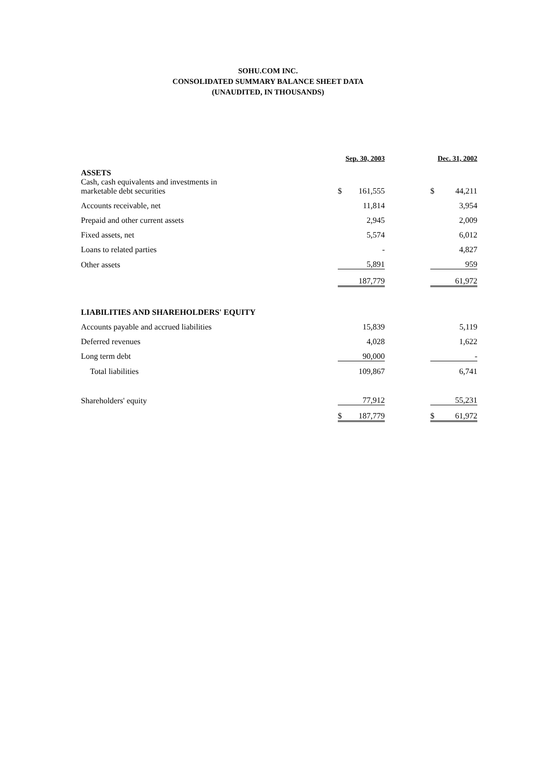SOHU.COM INC.
CONSOLIDATED SUMMARY BALANCE SHEET DATA
(UNAUDITED, IN THOUSANDS)
| | | Sep. 30, 2003 | | | Dec. 31, 2002 | |
| ASSETS | | | | | | |
| Cash, cash equivalents and investments in marketable debt securities | | $ | 161,555 | | $ | 44,211 |
| Accounts receivable, net | | | 11,814 | | | 3,954 |
| Prepaid and other current assets | | | 2,945 | | | 2,009 |
| Fixed assets, net | | | 5,574 | | | 6,012 |
| Loans to related parties | | | - | | | 4,827 |
| Other assets | | | 5,891 | | | 959 |
| | | | 187,779 | | | 61,972 |
| LIABILITIES AND SHAREHOLDERS' EQUITY | | | | | | |
| Accounts payable and accrued liabilities | | | 15,839 | | | 5,119 |
| Deferred revenues | | | 4,028 | | | 1,622 |
| Long term debt | | | 90,000 | | | - |
| Total liabilities | | | 109,867 | | | 6,741 |
| Shareholders' equity | | | 77,912 | | | 55,231 |
| | | $ | 187,779 | | $ | 61,972 |